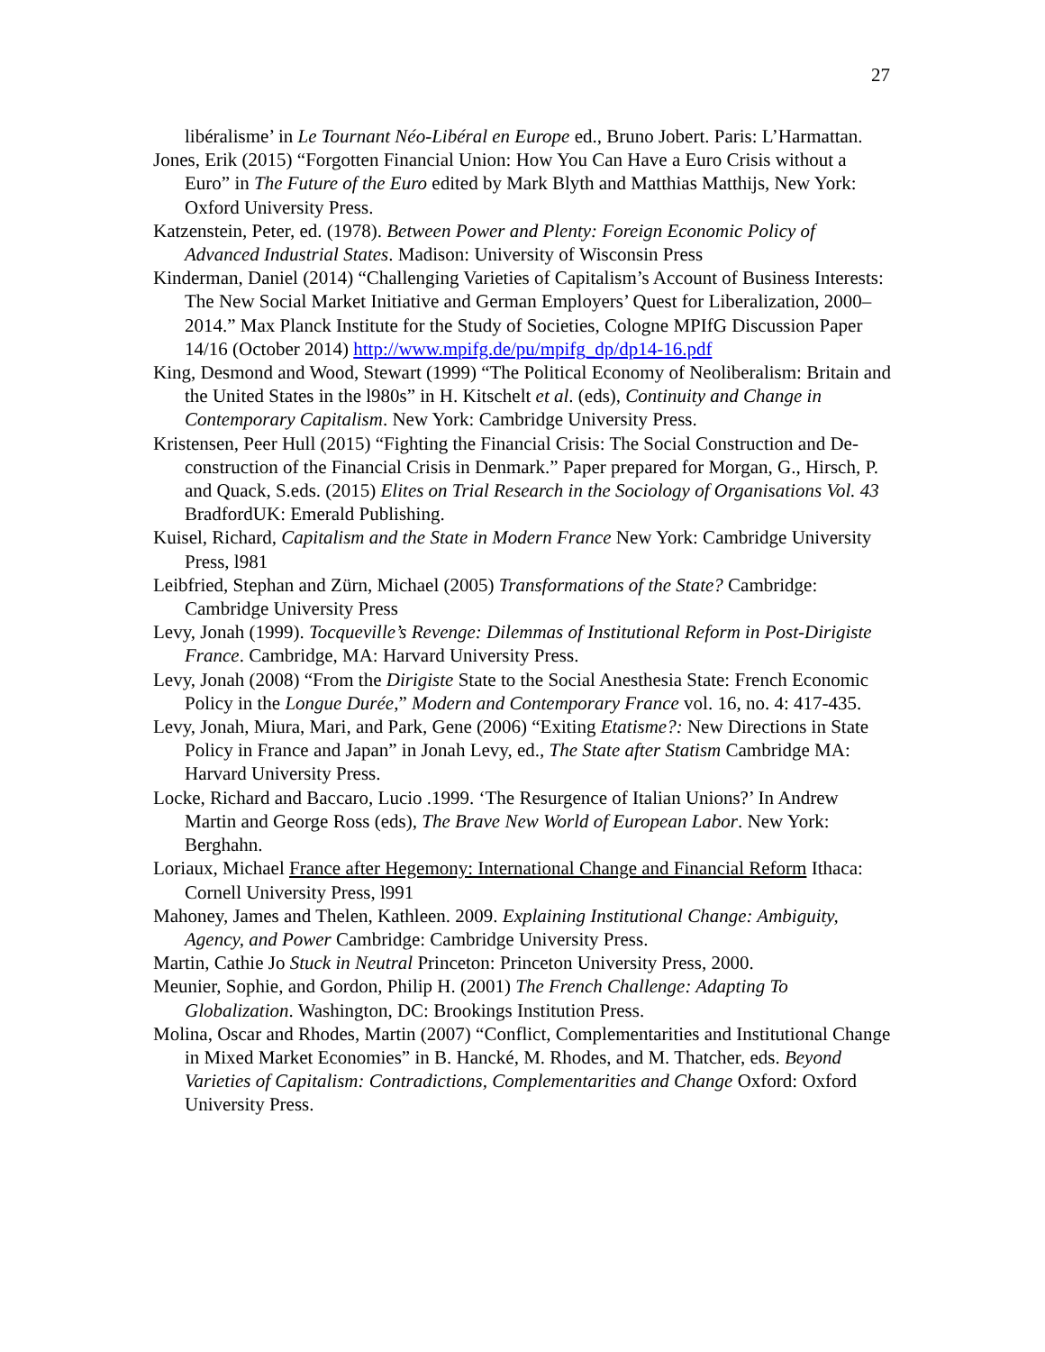27
libéralisme’ in Le Tournant Néo-Libéral en Europe ed., Bruno Jobert. Paris: L’Harmattan.
Jones, Erik (2015) “Forgotten Financial Union: How You Can Have a Euro Crisis without a Euro” in The Future of the Euro edited by Mark Blyth and Matthias Matthijs, New York: Oxford University Press.
Katzenstein, Peter, ed. (1978). Between Power and Plenty: Foreign Economic Policy of Advanced Industrial States. Madison: University of Wisconsin Press
Kinderman, Daniel (2014) “Challenging Varieties of Capitalism’s Account of Business Interests: The New Social Market Initiative and German Employers’ Quest for Liberalization, 2000–2014.” Max Planck Institute for the Study of Societies, Cologne MPIfG Discussion Paper 14/16 (October 2014) http://www.mpifg.de/pu/mpifg_dp/dp14-16.pdf
King, Desmond and Wood, Stewart (1999) “The Political Economy of Neoliberalism: Britain and the United States in the l980s” in H. Kitschelt et al. (eds), Continuity and Change in Contemporary Capitalism. New York: Cambridge University Press.
Kristensen, Peer Hull (2015) “Fighting the Financial Crisis: The Social Construction and De-construction of the Financial Crisis in Denmark.” Paper prepared for Morgan, G., Hirsch, P. and Quack, S.eds. (2015) Elites on Trial Research in the Sociology of Organisations Vol. 43 BradfordUK: Emerald Publishing.
Kuisel, Richard, Capitalism and the State in Modern France New York: Cambridge University Press, l981
Leibfried, Stephan and Zürn, Michael (2005) Transformations of the State? Cambridge: Cambridge University Press
Levy, Jonah (1999). Tocqueville’s Revenge: Dilemmas of Institutional Reform in Post-Dirigiste France. Cambridge, MA: Harvard University Press.
Levy, Jonah (2008) “From the Dirigiste State to the Social Anesthesia State: French Economic Policy in the Longue Durée,” Modern and Contemporary France vol. 16, no. 4: 417-435.
Levy, Jonah, Miura, Mari, and Park, Gene (2006) “Exiting Etatisme?: New Directions in State Policy in France and Japan” in Jonah Levy, ed., The State after Statism Cambridge MA: Harvard University Press.
Locke, Richard and Baccaro, Lucio .1999. ‘The Resurgence of Italian Unions?’ In Andrew Martin and George Ross (eds), The Brave New World of European Labor. New York: Berghahn.
Loriaux, Michael France after Hegemony: International Change and Financial Reform Ithaca: Cornell University Press, l991
Mahoney, James and Thelen, Kathleen. 2009. Explaining Institutional Change: Ambiguity, Agency, and Power Cambridge: Cambridge University Press.
Martin, Cathie Jo Stuck in Neutral Princeton: Princeton University Press, 2000.
Meunier, Sophie, and Gordon, Philip H. (2001) The French Challenge: Adapting To Globalization. Washington, DC: Brookings Institution Press.
Molina, Oscar and Rhodes, Martin (2007) “Conflict, Complementarities and Institutional Change in Mixed Market Economies” in B. Hancké, M. Rhodes, and M. Thatcher, eds. Beyond Varieties of Capitalism: Contradictions, Complementarities and Change Oxford: Oxford University Press.